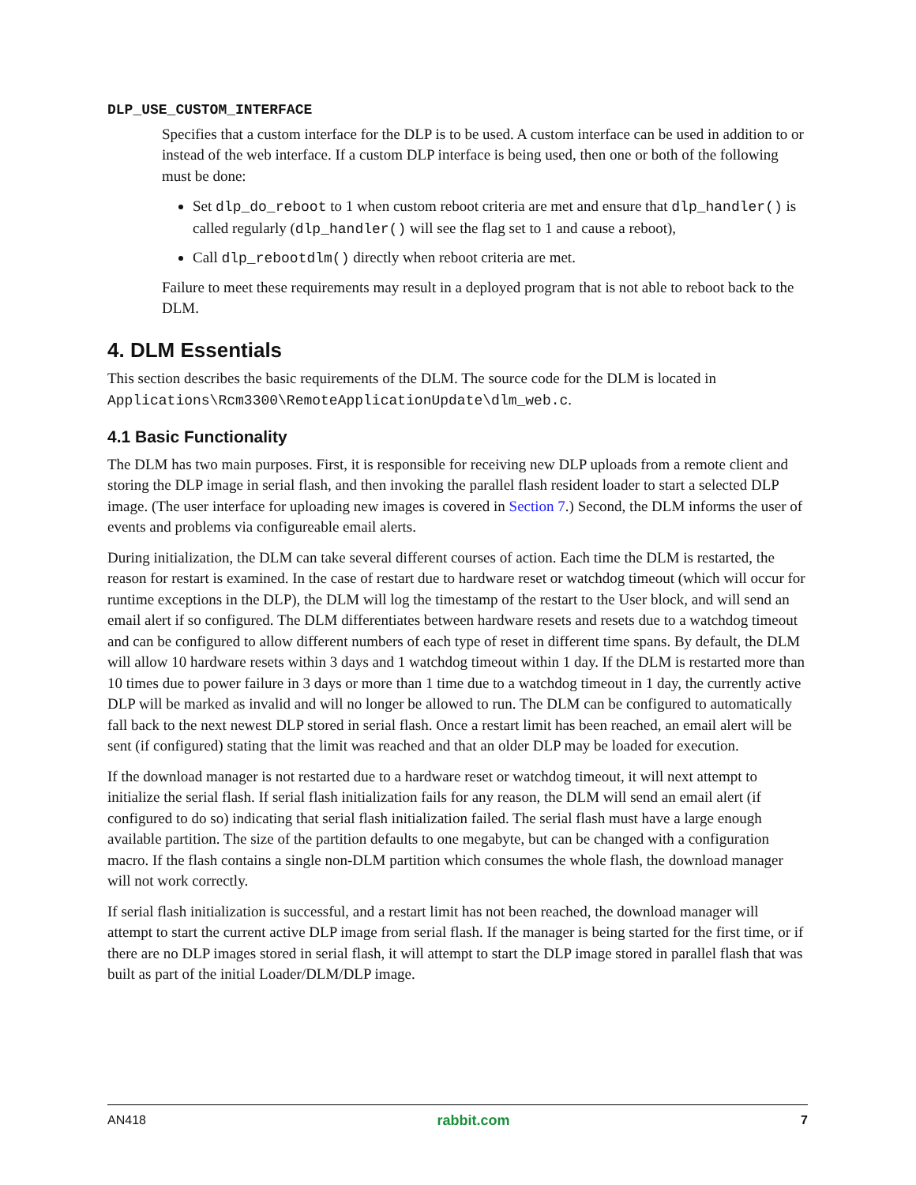DLP_USE_CUSTOM_INTERFACE
Specifies that a custom interface for the DLP is to be used. A custom interface can be used in addition to or instead of the web interface. If a custom DLP interface is being used, then one or both of the following must be done:
Set dlp_do_reboot to 1 when custom reboot criteria are met and ensure that dlp_handler() is called regularly (dlp_handler() will see the flag set to 1 and cause a reboot),
Call dlp_rebootdlm() directly when reboot criteria are met.
Failure to meet these requirements may result in a deployed program that is not able to reboot back to the DLM.
4. DLM Essentials
This section describes the basic requirements of the DLM. The source code for the DLM is located in Applications\Rcm3300\RemoteApplicationUpdate\dlm_web.c.
4.1 Basic Functionality
The DLM has two main purposes. First, it is responsible for receiving new DLP uploads from a remote client and storing the DLP image in serial flash, and then invoking the parallel flash resident loader to start a selected DLP image. (The user interface for uploading new images is covered in Section 7.) Second, the DLM informs the user of events and problems via configureable email alerts.
During initialization, the DLM can take several different courses of action. Each time the DLM is restarted, the reason for restart is examined. In the case of restart due to hardware reset or watchdog timeout (which will occur for runtime exceptions in the DLP), the DLM will log the timestamp of the restart to the User block, and will send an email alert if so configured. The DLM differentiates between hardware resets and resets due to a watchdog timeout and can be configured to allow different numbers of each type of reset in different time spans. By default, the DLM will allow 10 hardware resets within 3 days and 1 watchdog timeout within 1 day. If the DLM is restarted more than 10 times due to power failure in 3 days or more than 1 time due to a watchdog timeout in 1 day, the currently active DLP will be marked as invalid and will no longer be allowed to run. The DLM can be configured to automatically fall back to the next newest DLP stored in serial flash. Once a restart limit has been reached, an email alert will be sent (if configured) stating that the limit was reached and that an older DLP may be loaded for execution.
If the download manager is not restarted due to a hardware reset or watchdog timeout, it will next attempt to initialize the serial flash. If serial flash initialization fails for any reason, the DLM will send an email alert (if configured to do so) indicating that serial flash initialization failed. The serial flash must have a large enough available partition. The size of the partition defaults to one megabyte, but can be changed with a configuration macro. If the flash contains a single non-DLM partition which consumes the whole flash, the download manager will not work correctly.
If serial flash initialization is successful, and a restart limit has not been reached, the download manager will attempt to start the current active DLP image from serial flash. If the manager is being started for the first time, or if there are no DLP images stored in serial flash, it will attempt to start the DLP image stored in parallel flash that was built as part of the initial Loader/DLM/DLP image.
AN418 rabbit.com 7